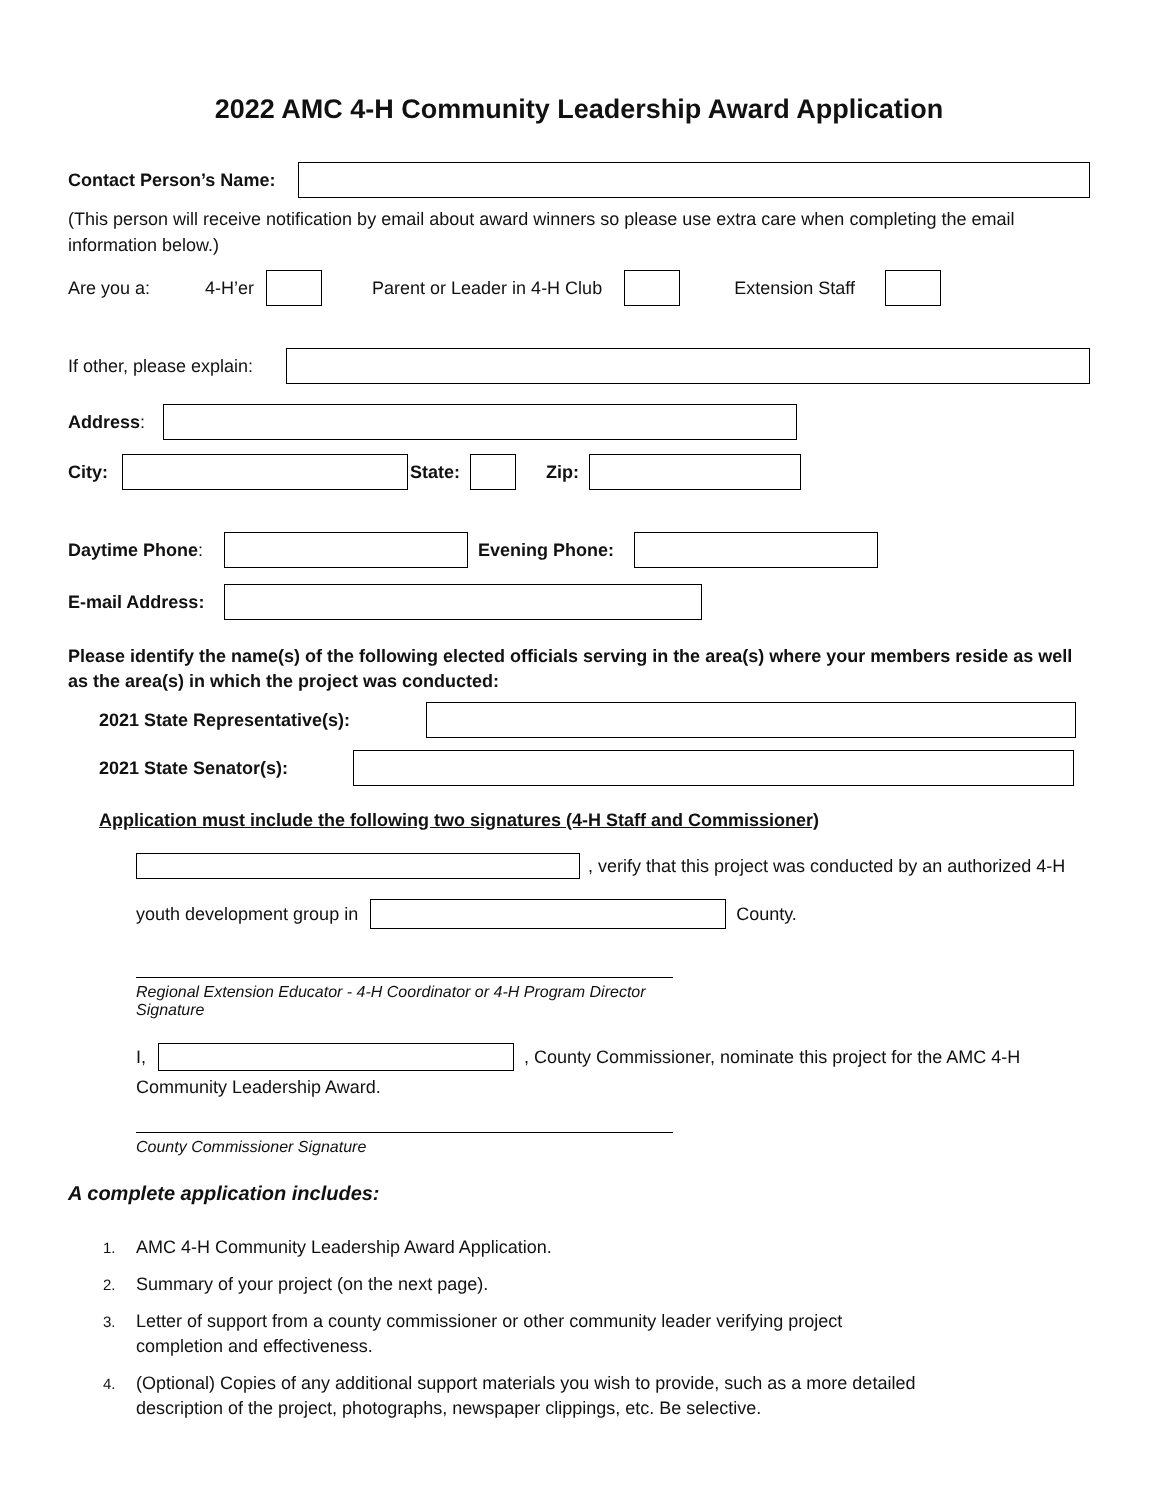2022 AMC 4-H Community Leadership Award Application
Contact Person’s Name:
(This person will receive notification by email about award winners so please use extra care when completing the email information below.)
Are you a: 4-H’er Parent or Leader in 4-H Club Extension Staff
If other, please explain:
Address:
City: State: Zip:
Daytime Phone: Evening Phone:
E-mail Address:
Please identify the name(s) of the following elected officials serving in the area(s) where your members reside as well as the area(s) in which the project was conducted:
2021 State Representative(s):
2021 State Senator(s):
Application must include the following two signatures (4-H Staff and Commissioner)
, verify that this project was conducted by an authorized 4-H
youth development group in County.
Regional Extension Educator - 4-H Coordinator or 4-H Program Director Signature
I, , County Commissioner, nominate this project for the AMC 4-H
Community Leadership Award.
County Commissioner Signature
A complete application includes:
1. AMC 4-H Community Leadership Award Application.
2. Summary of your project (on the next page).
3. Letter of support from a county commissioner or other community leader verifying project
completion and effectiveness.
4. (Optional) Copies of any additional support materials you wish to provide, such as a more detailed
description of the project, photographs, newspaper clippings, etc. Be selective.